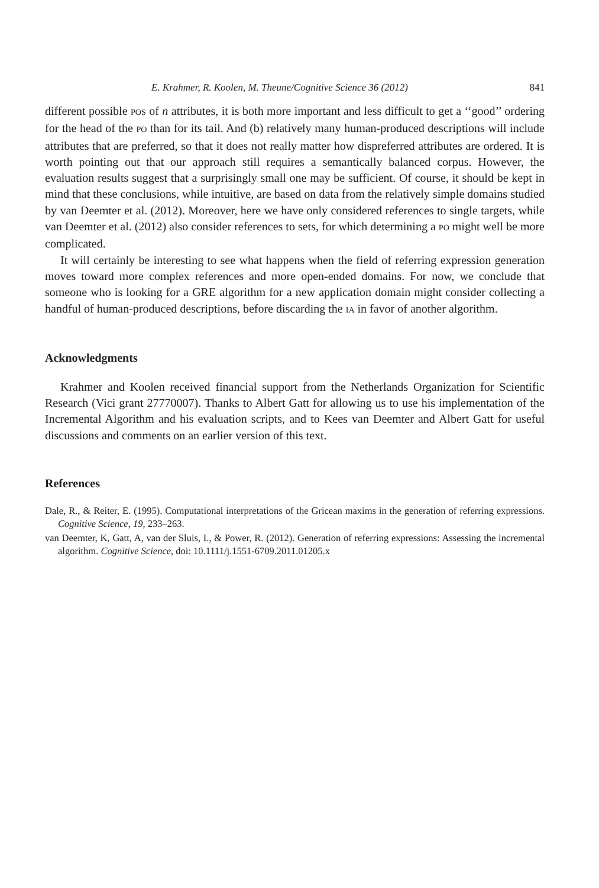E. Krahmer, R. Koolen, M. Theune/Cognitive Science 36 (2012) 841
different possible POS of n attributes, it is both more important and less difficult to get a ‘‘good’’ ordering for the head of the PO than for its tail. And (b) relatively many human-produced descriptions will include attributes that are preferred, so that it does not really matter how dispreferred attributes are ordered. It is worth pointing out that our approach still requires a semantically balanced corpus. However, the evaluation results suggest that a surprisingly small one may be sufficient. Of course, it should be kept in mind that these conclusions, while intuitive, are based on data from the relatively simple domains studied by van Deemter et al. (2012). Moreover, here we have only considered references to single targets, while van Deemter et al. (2012) also consider references to sets, for which determining a PO might well be more complicated.
It will certainly be interesting to see what happens when the field of referring expression generation moves toward more complex references and more open-ended domains. For now, we conclude that someone who is looking for a GRE algorithm for a new application domain might consider collecting a handful of human-produced descriptions, before discarding the IA in favor of another algorithm.
Acknowledgments
Krahmer and Koolen received financial support from the Netherlands Organization for Scientific Research (Vici grant 27770007). Thanks to Albert Gatt for allowing us to use his implementation of the Incremental Algorithm and his evaluation scripts, and to Kees van Deemter and Albert Gatt for useful discussions and comments on an earlier version of this text.
References
Dale, R., & Reiter, E. (1995). Computational interpretations of the Gricean maxims in the generation of referring expressions. Cognitive Science, 19, 233–263.
van Deemter, K, Gatt, A, van der Sluis, I., & Power, R. (2012). Generation of referring expressions: Assessing the incremental algorithm. Cognitive Science, doi: 10.1111/j.1551-6709.2011.01205.x